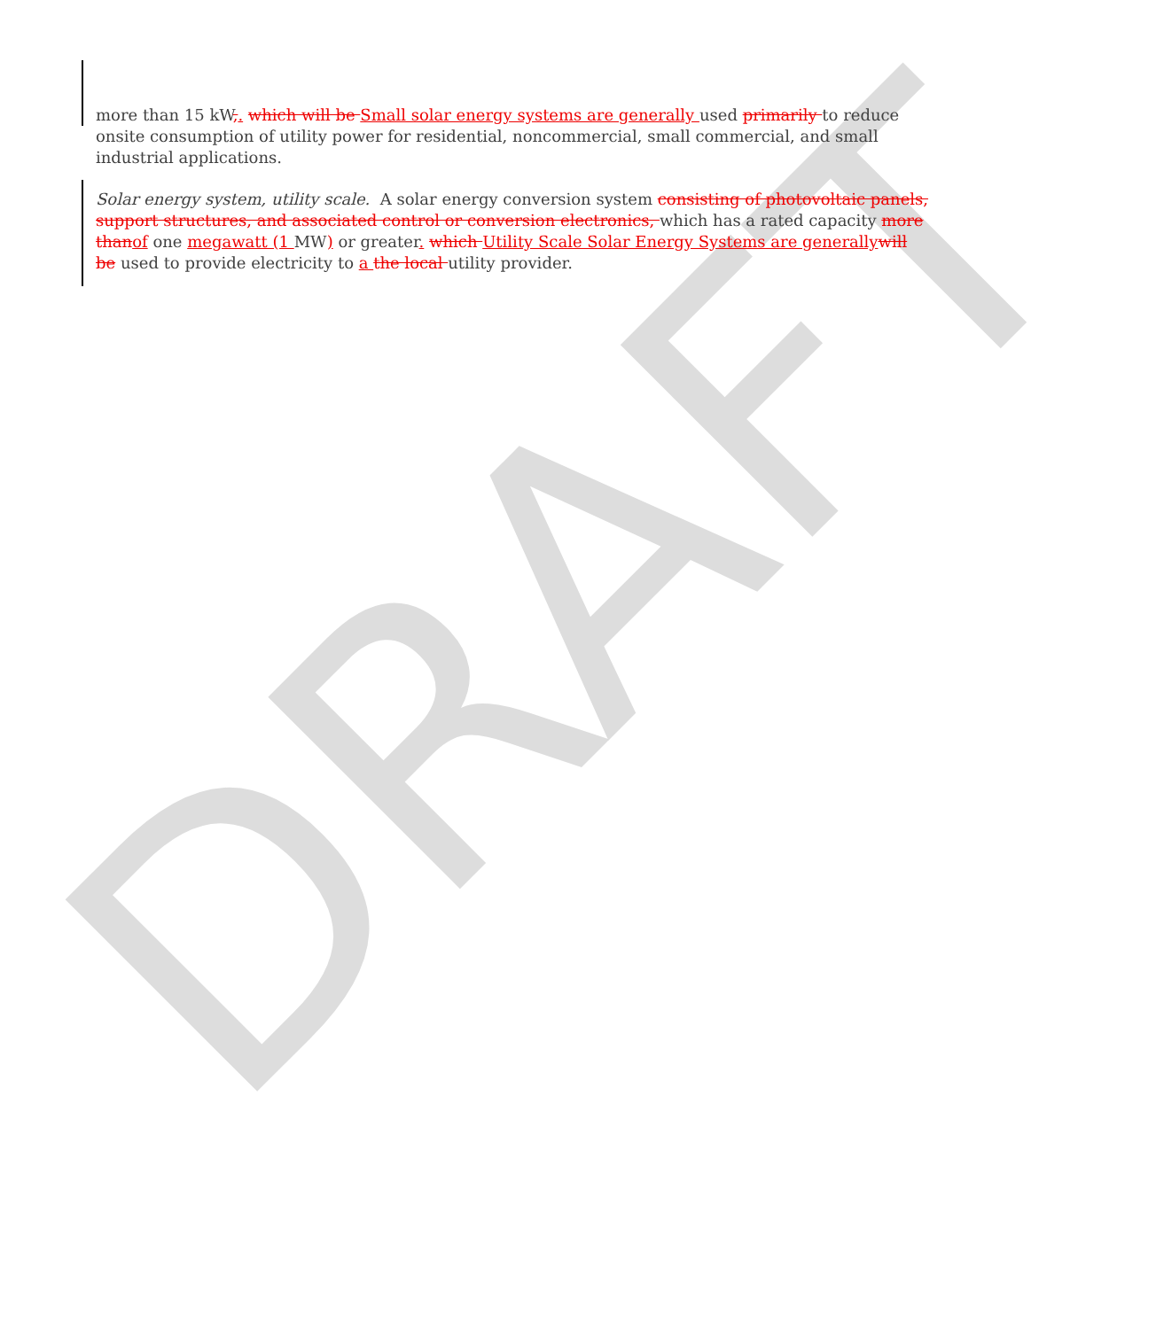DRAFT
more than 15 kW,. which will be Small solar energy systems are generally used primarily to reduce onsite consumption of utility power for residential, noncommercial, small commercial, and small industrial applications.
Solar energy system, utility scale. A solar energy conversion system consisting of photovoltaic panels, support structures, and associated control or conversion electronics, which has a rated capacity more than of one megawatt (1 MW) or greater. which Utility Scale Solar Energy Systems are generally will be used to provide electricity to a the local utility provider.